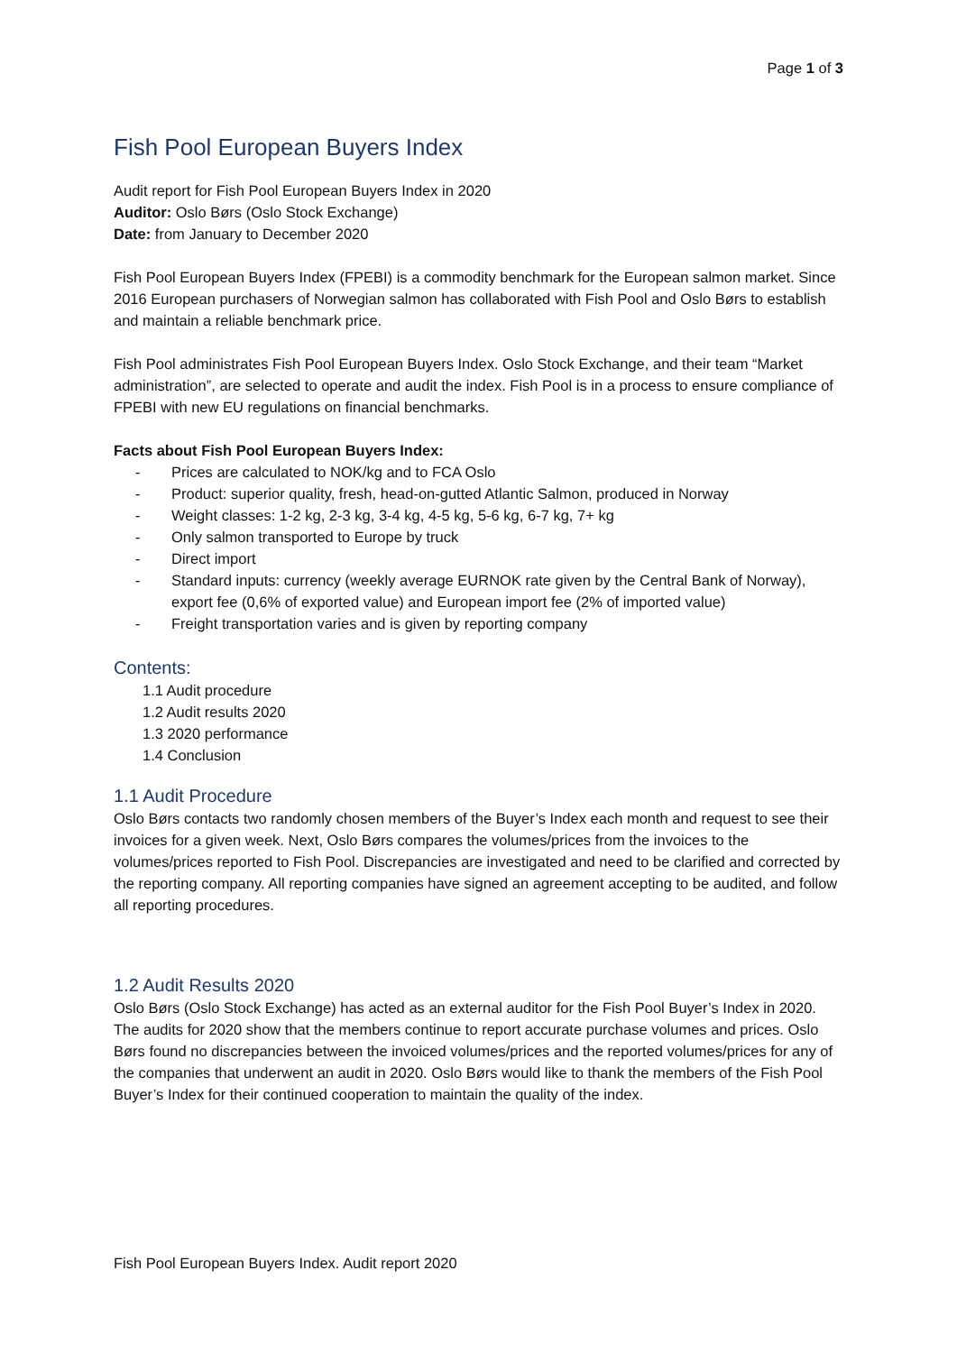Page 1 of 3
Fish Pool European Buyers Index
Audit report for Fish Pool European Buyers Index in 2020
Auditor: Oslo Børs (Oslo Stock Exchange)
Date: from January to December 2020
Fish Pool European Buyers Index (FPEBI) is a commodity benchmark for the European salmon market. Since 2016 European purchasers of Norwegian salmon has collaborated with Fish Pool and Oslo Børs to establish and maintain a reliable benchmark price.
Fish Pool administrates Fish Pool European Buyers Index. Oslo Stock Exchange, and their team “Market administration”, are selected to operate and audit the index. Fish Pool is in a process to ensure compliance of FPEBI with new EU regulations on financial benchmarks.
Facts about Fish Pool European Buyers Index:
- Prices are calculated to NOK/kg and to FCA Oslo
- Product: superior quality, fresh, head-on-gutted Atlantic Salmon, produced in Norway
- Weight classes: 1-2 kg, 2-3 kg, 3-4 kg, 4-5 kg, 5-6 kg, 6-7 kg, 7+ kg
- Only salmon transported to Europe by truck
- Direct import
- Standard inputs: currency (weekly average EURNOK rate given by the Central Bank of Norway), export fee (0,6% of exported value) and European import fee (2% of imported value)
- Freight transportation varies and is given by reporting company
Contents:
1.1 Audit procedure
1.2 Audit results 2020
1.3 2020 performance
1.4 Conclusion
1.1 Audit Procedure
Oslo Børs contacts two randomly chosen members of the Buyer’s Index each month and request to see their invoices for a given week. Next, Oslo Børs compares the volumes/prices from the invoices to the volumes/prices reported to Fish Pool. Discrepancies are investigated and need to be clarified and corrected by the reporting company. All reporting companies have signed an agreement accepting to be audited, and follow all reporting procedures.
1.2 Audit Results 2020
Oslo Børs (Oslo Stock Exchange) has acted as an external auditor for the Fish Pool Buyer’s Index in 2020. The audits for 2020 show that the members continue to report accurate purchase volumes and prices. Oslo Børs found no discrepancies between the invoiced volumes/prices and the reported volumes/prices for any of the companies that underwent an audit in 2020. Oslo Børs would like to thank the members of the Fish Pool Buyer’s Index for their continued cooperation to maintain the quality of the index.
Fish Pool European Buyers Index. Audit report 2020